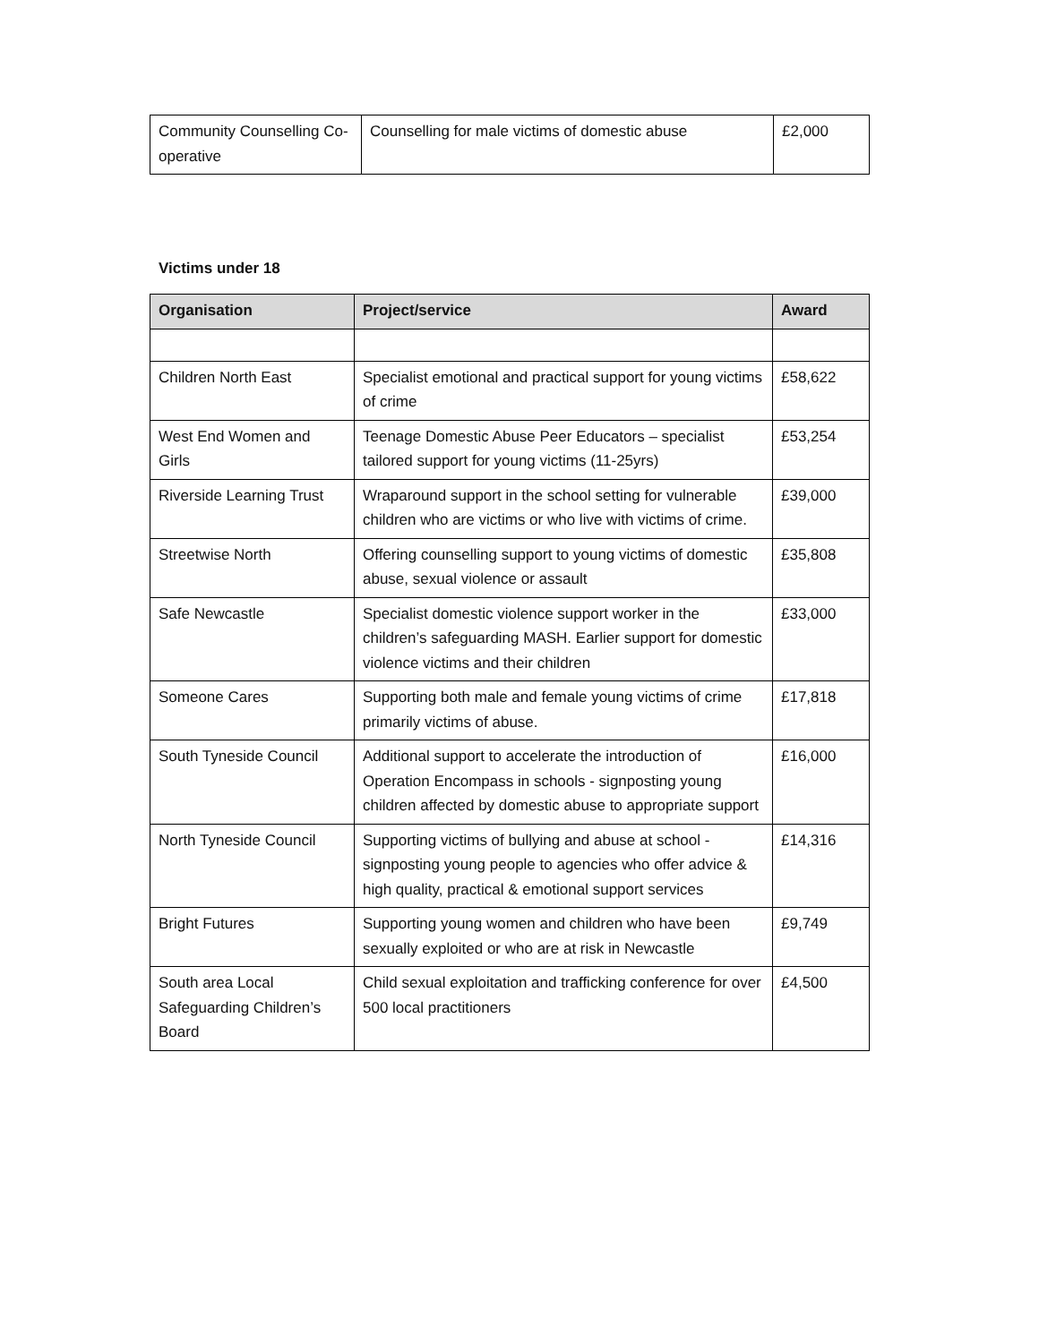| Community Counselling Co-operative | Counselling for male victims of domestic abuse | £2,000 |
Victims under 18
| Organisation | Project/service | Award |
| --- | --- | --- |
| Children North East | Specialist emotional and practical support for young victims of crime | £58,622 |
| West End Women and Girls | Teenage Domestic Abuse Peer Educators – specialist tailored support for young victims (11-25yrs) | £53,254 |
| Riverside Learning Trust | Wraparound support in the school setting for vulnerable children who are victims or who live with victims of crime. | £39,000 |
| Streetwise North | Offering counselling support to young victims of domestic abuse, sexual violence or assault | £35,808 |
| Safe Newcastle | Specialist domestic violence support worker in the children’s safeguarding MASH. Earlier support for domestic violence victims and their children | £33,000 |
| Someone Cares | Supporting both male and female young victims of crime primarily victims of abuse. | £17,818 |
| South Tyneside Council | Additional support to accelerate the introduction of Operation Encompass in schools - signposting young children affected by domestic abuse to appropriate support | £16,000 |
| North Tyneside Council | Supporting victims of bullying and abuse at school - signposting young people to agencies who offer advice & high quality, practical & emotional support services | £14,316 |
| Bright Futures | Supporting young women and children who have been sexually exploited or who are at risk in Newcastle | £9,749 |
| South area Local Safeguarding Children’s Board | Child sexual exploitation and trafficking conference for over 500 local practitioners | £4,500 |